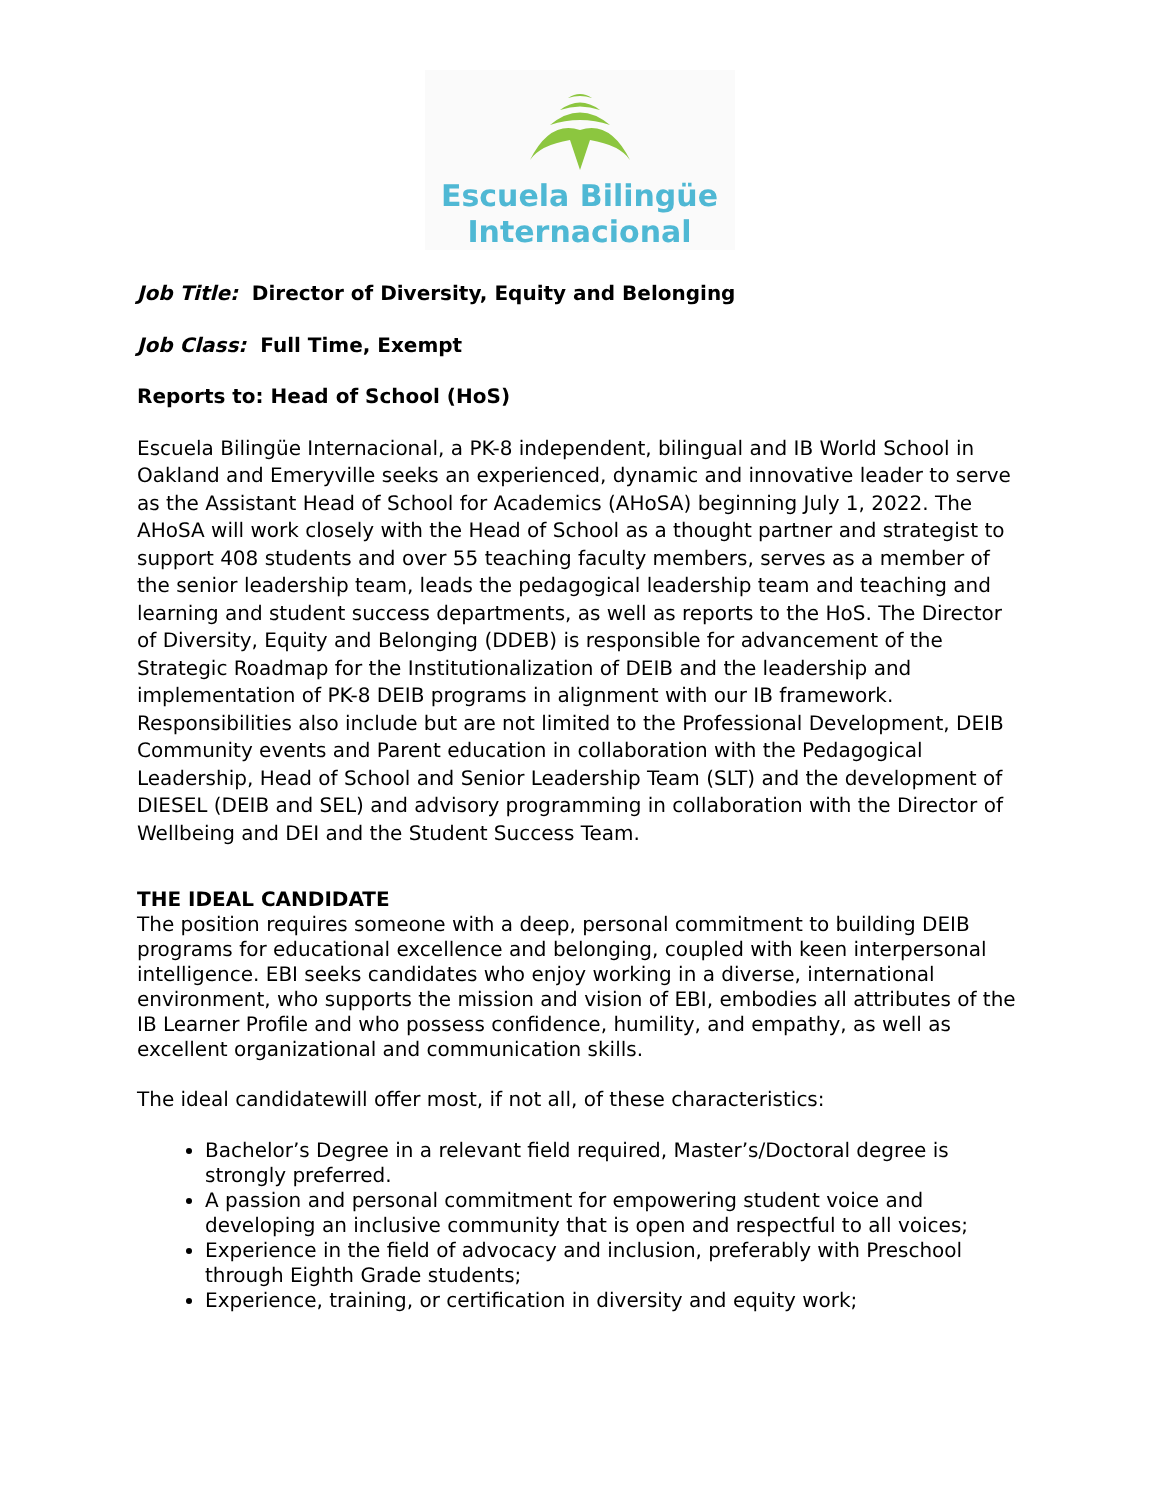Escuela Bilingüe
Internacional
Job Title: Director of Diversity, Equity and Belonging
Job Class: Full Time, Exempt
Reports to: Head of School (HoS)
Escuela Bilingüe Internacional, a PK-8 independent, bilingual and IB World School in Oakland and Emeryville seeks an experienced, dynamic and innovative leader to serve as the Assistant Head of School for Academics (AHoSA) beginning July 1, 2022. The AHoSA will work closely with the Head of School as a thought partner and strategist to support 408 students and over 55 teaching faculty members, serves as a member of the senior leadership team, leads the pedagogical leadership team and teaching and learning and student success departments, as well as reports to the HoS. The Director of Diversity, Equity and Belonging (DDEB) is responsible for advancement of the Strategic Roadmap for the Institutionalization of DEIB and the leadership and implementation of PK-8 DEIB programs in alignment with our IB framework. Responsibilities also include but are not limited to the Professional Development, DEIB Community events and Parent education in collaboration with the Pedagogical Leadership, Head of School and Senior Leadership Team (SLT) and the development of DIESEL (DEIB and SEL) and advisory programming in collaboration with the Director of Wellbeing and DEI and the Student Success Team.
THE IDEAL CANDIDATE
The position requires someone with a deep, personal commitment to building DEIB programs for educational excellence and belonging, coupled with keen interpersonal intelligence. EBI seeks candidates who enjoy working in a diverse, international environment, who supports the mission and vision of EBI, embodies all attributes of the IB Learner Profile and who possess confidence, humility, and empathy, as well as excellent organizational and communication skills.
The ideal candidatewill offer most, if not all, of these characteristics:
Bachelor’s Degree in a relevant field required, Master’s/Doctoral degree is strongly preferred.
A passion and personal commitment for empowering student voice and developing an inclusive community that is open and respectful to all voices;
Experience in the field of advocacy and inclusion, preferably with Preschool through Eighth Grade students;
Experience, training, or certification in diversity and equity work;